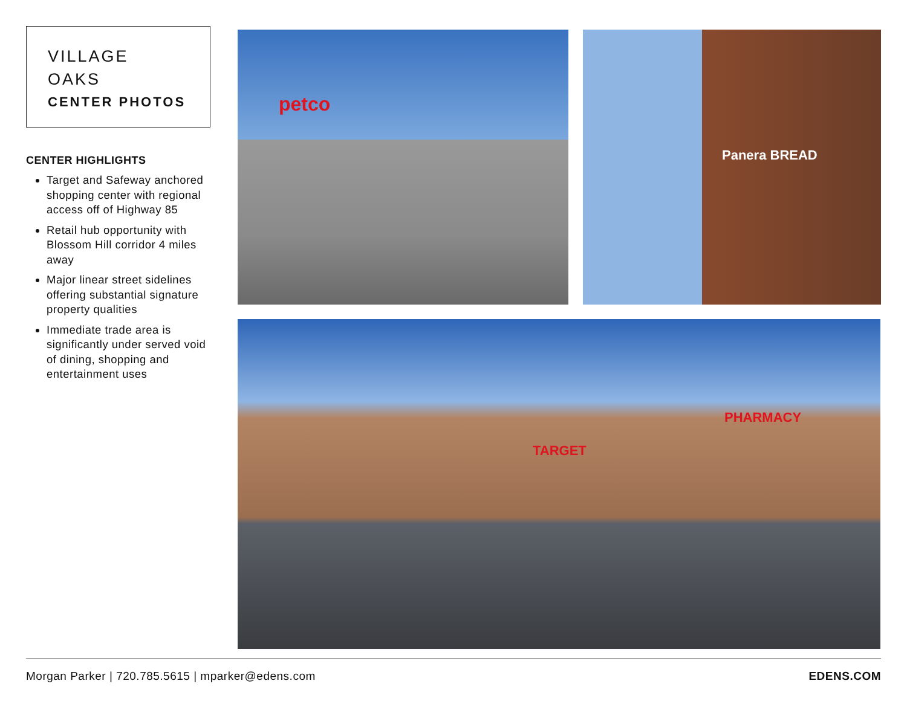VILLAGE
OAKS
CENTER PHOTOS
CENTER HIGHLIGHTS
Target and Safeway anchored shopping center with regional access off of Highway 85
Retail hub opportunity with Blossom Hill corridor 4 miles away
Major linear street sidelines offering substantial signature property qualities
Immediate trade area is significantly under served void of dining, shopping and entertainment uses
petco Panera BREAD
TARGET
PHARMACY
Morgan Parker | 720.785.5615 | mparker@edens.com EDENS.COM